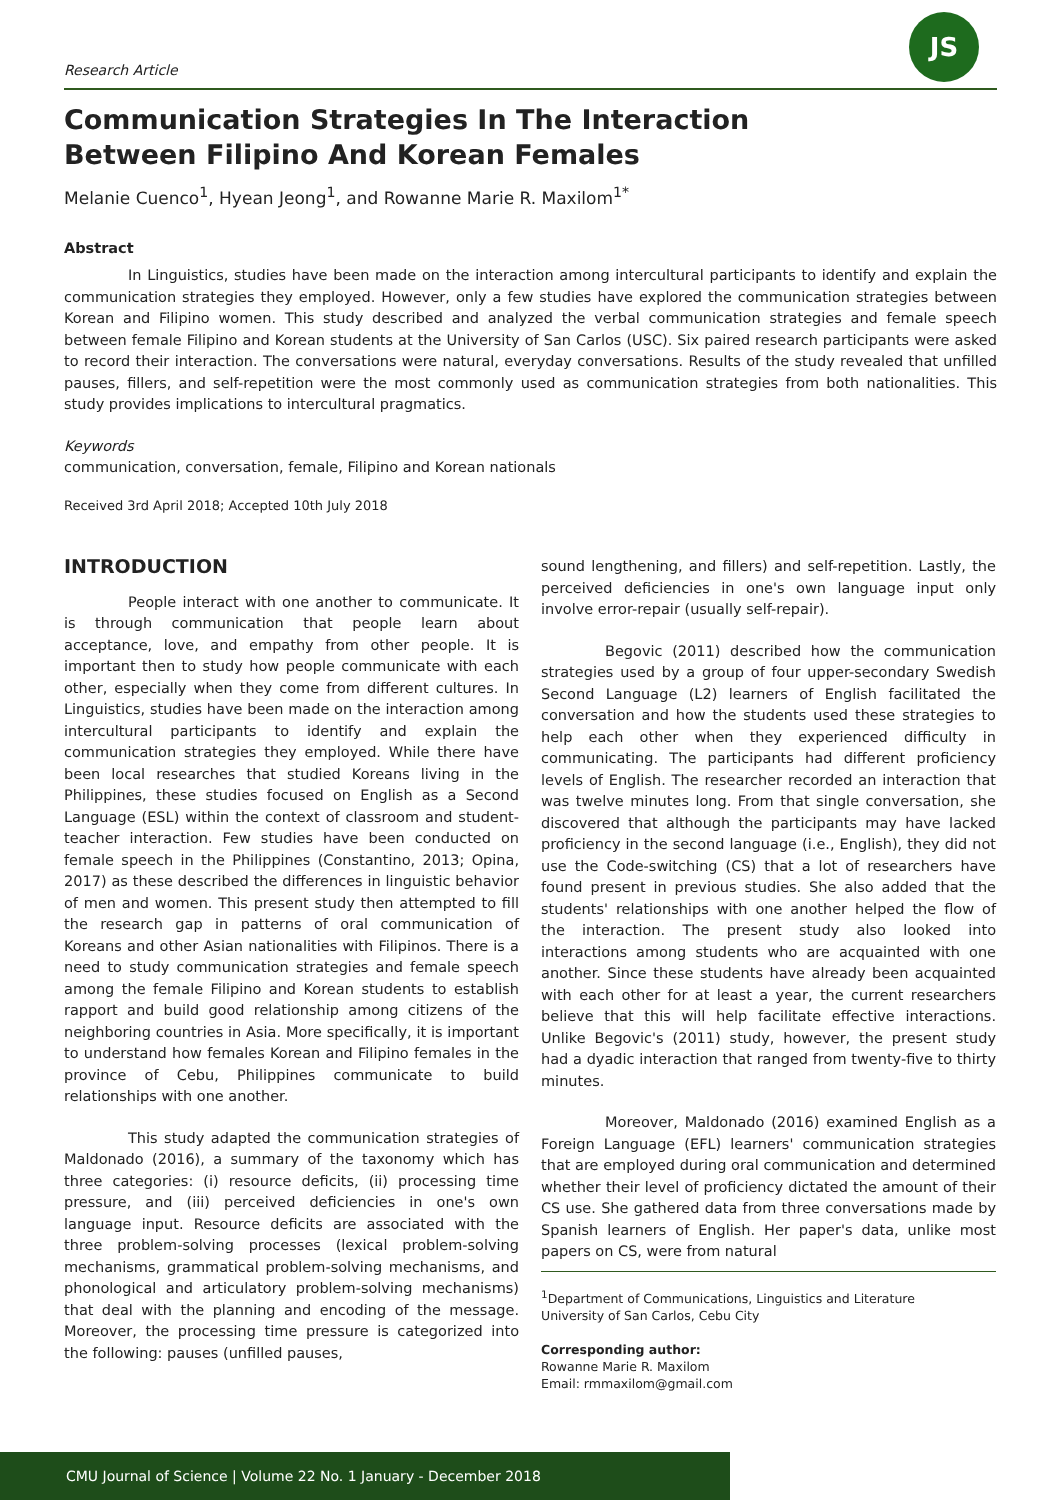Research Article
JS
Communication Strategies In The Interaction
Between Filipino And Korean Females
Melanie Cuenco<sup>1</sup>, Hyean Jeong<sup>1</sup>, and Rowanne Marie R. Maxilom<sup>1*</sup>
Abstract
In Linguistics, studies have been made on the interaction among intercultural participants to identify and explain the communication strategies they employed. However, only a few studies have explored the communication strategies between Korean and Filipino women. This study described and analyzed the verbal communication strategies and female speech between female Filipino and Korean students at the University of San Carlos (USC). Six paired research participants were asked to record their interaction. The conversations were natural, everyday conversations. Results of the study revealed that unfilled pauses, fillers, and self-repetition were the most commonly used as communication strategies from both nationalities. This study provides implications to intercultural pragmatics.
Keywords
communication, conversation, female, Filipino and Korean nationals
Received 3rd April 2018; Accepted 10th July 2018
INTRODUCTION
People interact with one another to communicate. It is through communication that people learn about acceptance, love, and empathy from other people. It is important then to study how people communicate with each other, especially when they come from different cultures. In Linguistics, studies have been made on the interaction among intercultural participants to identify and explain the communication strategies they employed. While there have been local researches that studied Koreans living in the Philippines, these studies focused on English as a Second Language (ESL) within the context of classroom and student-teacher interaction. Few studies have been conducted on female speech in the Philippines (Constantino, 2013; Opina, 2017) as these described the differences in linguistic behavior of men and women. This present study then attempted to fill the research gap in patterns of oral communication of Koreans and other Asian nationalities with Filipinos. There is a need to study communication strategies and female speech among the female Filipino and Korean students to establish rapport and build good relationship among citizens of the neighboring countries in Asia. More specifically, it is important to understand how females Korean and Filipino females in the province of Cebu, Philippines communicate to build relationships with one another.
This study adapted the communication strategies of Maldonado (2016), a summary of the taxonomy which has three categories: (i) resource deficits, (ii) processing time pressure, and (iii) perceived deficiencies in one's own language input. Resource deficits are associated with the three problem-solving processes (lexical problem-solving mechanisms, grammatical problem-solving mechanisms, and phonological and articulatory problem-solving mechanisms) that deal with the planning and encoding of the message. Moreover, the processing time pressure is categorized into the following: pauses (unfilled pauses,
sound lengthening, and fillers) and self-repetition. Lastly, the perceived deficiencies in one's own language input only involve error-repair (usually self-repair).
Begovic (2011) described how the communication strategies used by a group of four upper-secondary Swedish Second Language (L2) learners of English facilitated the conversation and how the students used these strategies to help each other when they experienced difficulty in communicating. The participants had different proficiency levels of English. The researcher recorded an interaction that was twelve minutes long. From that single conversation, she discovered that although the participants may have lacked proficiency in the second language (i.e., English), they did not use the Code-switching (CS) that a lot of researchers have found present in previous studies. She also added that the students' relationships with one another helped the flow of the interaction. The present study also looked into interactions among students who are acquainted with one another. Since these students have already been acquainted with each other for at least a year, the current researchers believe that this will help facilitate effective interactions. Unlike Begovic's (2011) study, however, the present study had a dyadic interaction that ranged from twenty-five to thirty minutes.
Moreover, Maldonado (2016) examined English as a Foreign Language (EFL) learners' communication strategies that are employed during oral communication and determined whether their level of proficiency dictated the amount of their CS use. She gathered data from three conversations made by Spanish learners of English. Her paper's data, unlike most papers on CS, were from natural
<sup>1</sup> Department of Communications, Linguistics and Literature
University of San Carlos, Cebu City
Corresponding author:
Rowanne Marie R. Maxilom
Email: rmmaxilom@gmail.com
CMU Journal of Science | Volume 22 No. 1 January - December 2018